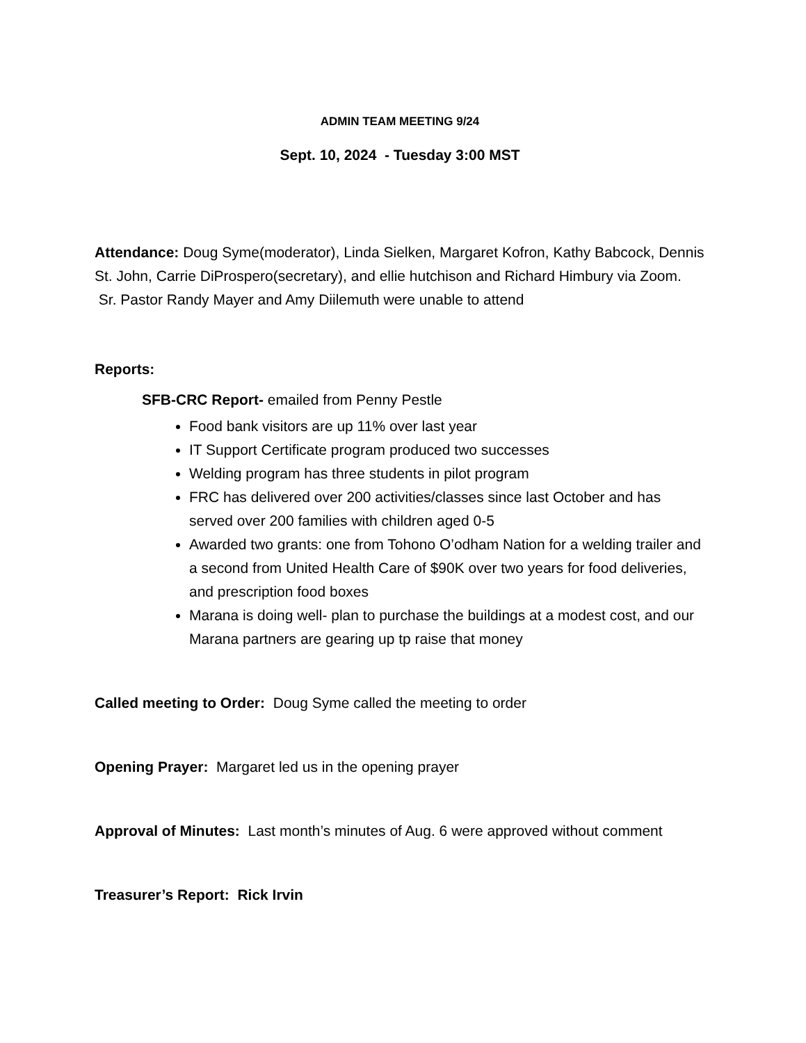ADMIN TEAM MEETING 9/24
Sept. 10, 2024 - Tuesday 3:00 MST
Attendance: Doug Syme(moderator), Linda Sielken, Margaret Kofron, Kathy Babcock, Dennis St. John, Carrie DiProspero(secretary), and ellie hutchison and Richard Himbury via Zoom. Sr. Pastor Randy Mayer and Amy Diilemuth were unable to attend
Reports:
SFB-CRC Report- emailed from Penny Pestle
Food bank visitors are up 11% over last year
IT Support Certificate program produced two successes
Welding program has three students in pilot program
FRC has delivered over 200 activities/classes since last October and has served over 200 families with children aged 0-5
Awarded two grants: one from Tohono O’odham Nation for a welding trailer and a second from United Health Care of $90K over two years for food deliveries, and prescription food boxes
Marana is doing well- plan to purchase the buildings at a modest cost, and our Marana partners are gearing up tp raise that money
Called meeting to Order: Doug Syme called the meeting to order
Opening Prayer: Margaret led us in the opening prayer
Approval of Minutes: Last month’s minutes of Aug. 6 were approved without comment
Treasurer’s Report: Rick Irvin